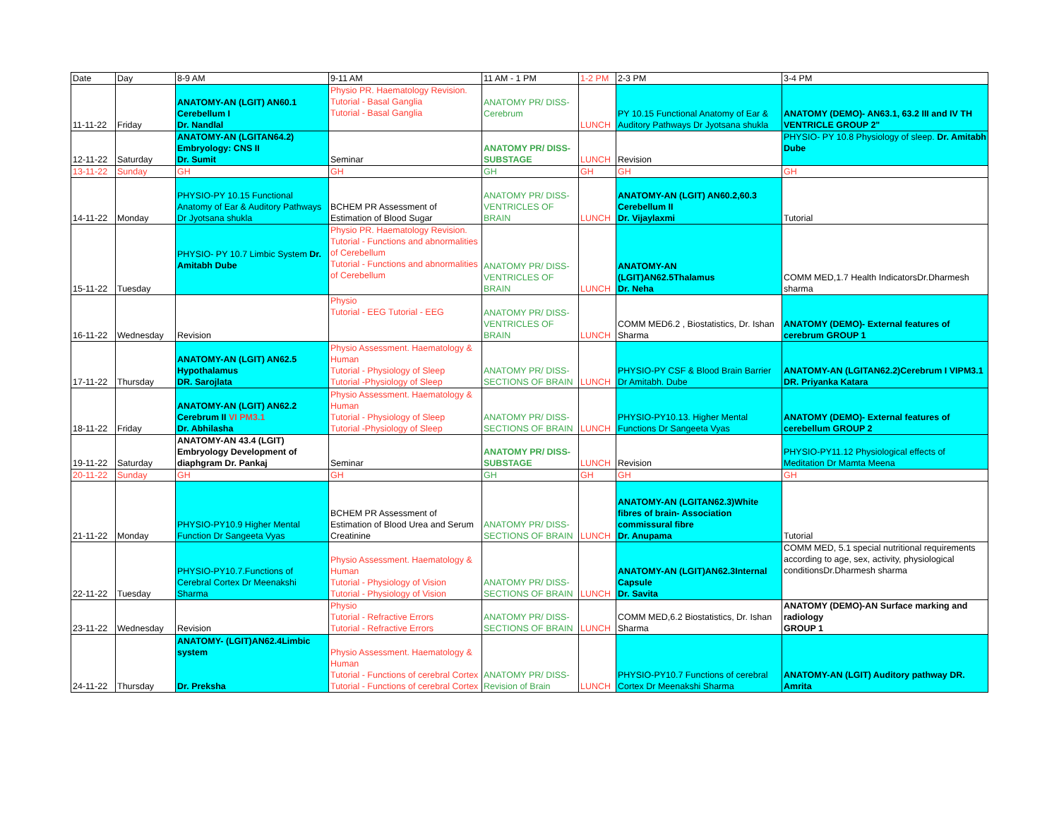| Date | Day | 8-9 AM | 9-11 AM | 11 AM - 1 PM | 1-2 PM | 2-3 PM | 3-4 PM |
| --- | --- | --- | --- | --- | --- | --- | --- |
| 11-11-22 | Friday | ANATOMY-AN (LGIT) AN60.1 Cerebellum I Dr. Nandlal | Physio PR. Haematology Revision. Tutorial - Basal Ganglia Tutorial - Basal Ganglia | ANATOMY PR/ DISS-Cerebrum | LUNCH | PY 10.15 Functional Anatomy of Ear & Auditory Pathways Dr Jyotsana shukla | ANATOMY (DEMO)- AN63.1, 63.2 III and IV TH VENTRICLE GROUP 2" |
| 12-11-22 | Saturday | ANATOMY-AN (LGITAN64.2) Embryology: CNS II Dr. Sumit | Seminar | ANATOMY PR/ DISS-SUBSTAGE | LUNCH | Revision | PHYSIO- PY 10.8 Physiology of sleep. Dr. Amitabh Dube |
| 13-11-22 | Sunday | GH | GH | GH | GH | GH | GH |
| 14-11-22 | Monday | PHYSIO-PY 10.15 Functional Anatomy of Ear & Auditory Pathways Dr Jyotsana shukla | BCHEM PR Assessment of Estimation of Blood Sugar | ANATOMY PR/ DISS-VENTRICLES OF BRAIN | LUNCH | ANATOMY-AN (LGIT) AN60.2,60.3 Cerebellum II Dr. Vijaylaxmi | Tutorial |
| 15-11-22 | Tuesday | PHYSIO- PY 10.7 Limbic System Dr. Amitabh Dube | Physio PR. Haematology Revision. Tutorial - Functions and abnormalities of Cerebellum Tutorial - Functions and abnormalities of Cerebellum | ANATOMY PR/ DISS-VENTRICLES OF BRAIN | LUNCH | ANATOMY-AN (LGIT)AN62.5Thalamus Dr. Neha | COMM MED,1.7 Health IndicatorsDr.Dharmesh sharma |
| 16-11-22 | Wednesday | Revision | Physio Tutorial - EEG Tutorial - EEG | ANATOMY PR/ DISS-VENTRICLES OF BRAIN | LUNCH | COMM MED6.2 , Biostatistics, Dr. Ishan Sharma | ANATOMY (DEMO)- External features of cerebrum GROUP 1 |
| 17-11-22 | Thursday | ANATOMY-AN (LGIT) AN62.5 Hypothalamus DR. Sarojlata | Physio Assessment. Haematology & Human Tutorial - Physiology of Sleep Tutorial -Physiology of Sleep | ANATOMY PR/ DISS-SECTIONS OF BRAIN | LUNCH | PHYSIO-PY CSF & Blood Brain Barrier Dr Amitabh. Dube | ANATOMY-AN (LGITAN62.2)Cerebrum I VIPM3.1 DR. Priyanka Katara |
| 18-11-22 | Friday | ANATOMY-AN (LGIT) AN62.2 Cerebrum II VI PM3.1 Dr. Abhilasha | Physio Assessment. Haematology & Human Tutorial - Physiology of Sleep Tutorial -Physiology of Sleep | ANATOMY PR/ DISS-SECTIONS OF BRAIN | LUNCH | PHYSIO-PY10.13. Higher Mental Functions Dr Sangeeta Vyas | ANATOMY (DEMO)- External features of cerebellum GROUP 2 |
| 19-11-22 | Saturday | ANATOMY-AN 43.4 (LGIT) Embryology Development of diaphgram Dr. Pankaj | Seminar | ANATOMY PR/ DISS-SUBSTAGE | LUNCH | Revision | PHYSIO-PY11.12 Physiological effects of Meditation Dr Mamta Meena |
| 20-11-22 | Sunday | GH | GH | GH | GH | GH | GH |
| 21-11-22 | Monday | PHYSIO-PY10.9 Higher Mental Function Dr Sangeeta Vyas | BCHEM PR Assessment of Estimation of Blood Urea and Serum Creatinine | ANATOMY PR/ DISS-SECTIONS OF BRAIN | LUNCH | ANATOMY-AN (LGITAN62.3)White fibres of brain- Association commissural fibre Dr. Anupama | Tutorial |
| 22-11-22 | Tuesday | PHYSIO-PY10.7.Functions of Cerebral Cortex Dr Meenakshi Sharma | Physio Assessment. Haematology & Human Tutorial - Physiology of Vision Tutorial - Physiology of Vision | ANATOMY PR/ DISS-SECTIONS OF BRAIN | LUNCH | ANATOMY-AN (LGIT)AN62.3Internal Capsule Dr. Savita | COMM MED, 5.1 special nutritional requirements according to age, sex, activity, physiological conditionsDr.Dharmesh sharma |
| 23-11-22 | Wednesday | Revision | Physio Tutorial - Refractive Errors Tutorial - Refractive Errors | ANATOMY PR/ DISS-SECTIONS OF BRAIN | LUNCH | COMM MED,6.2 Biostatistics, Dr. Ishan Sharma | ANATOMY (DEMO)-AN Surface marking and radiology GROUP 1 |
| 24-11-22 | Thursday | ANATOMY- (LGIT)AN62.4Limbic system Dr. Preksha | Physio Assessment. Haematology & Human Tutorial - Functions of cerebral Cortex Tutorial - Functions of cerebral Cortex | ANATOMY PR/ DISS-Revision of Brain | LUNCH | PHYSIO-PY10.7 Functions of cerebral Cortex Dr Meenakshi Sharma | ANATOMY-AN (LGIT) Auditory pathway DR. Amrita |